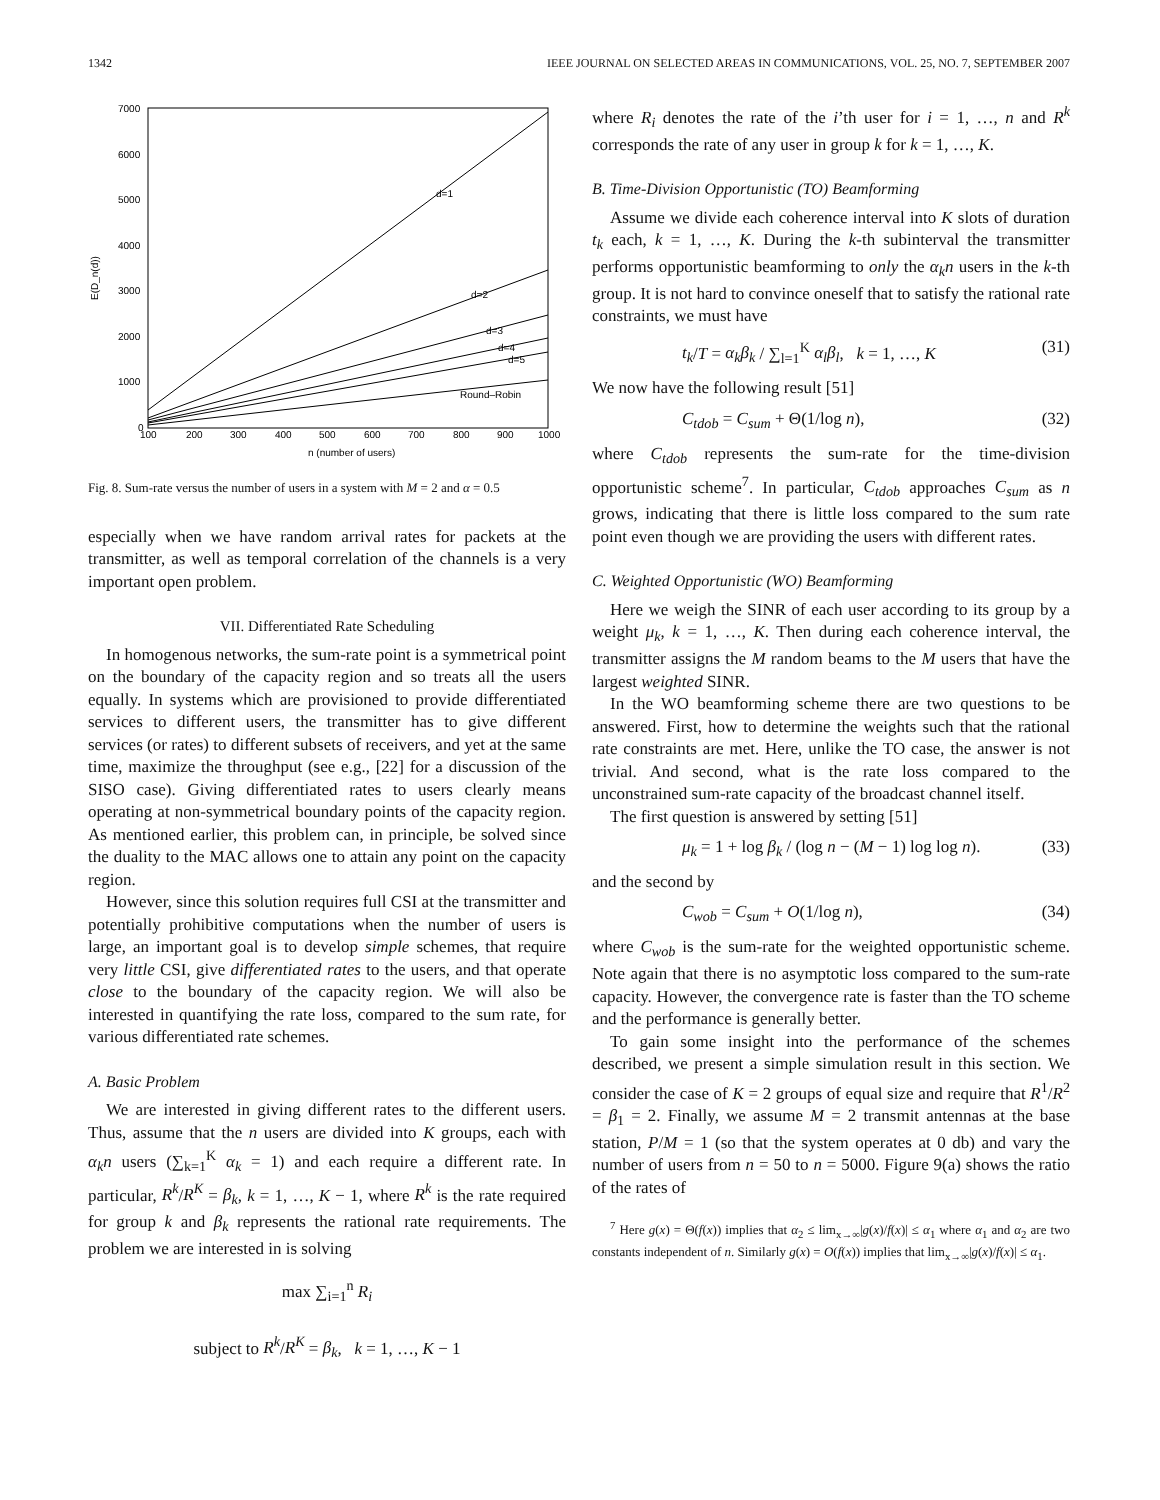1342 IEEE JOURNAL ON SELECTED AREAS IN COMMUNICATIONS, VOL. 25, NO. 7, SEPTEMBER 2007
7000
6000
5000
4000
3000
2000
1000
0
100
200
300
400
500
600
700
800
900
1000
n (number of users)
E(D_n(d))
d=1
d=2
d=3
d=4
d=5
Round–Robin
Fig. 8. Sum-rate versus the number of users in a system with M = 2 and α = 0.5
especially when we have random arrival rates for packets at the transmitter, as well as temporal correlation of the channels is a very important open problem.
VII. Differentiated Rate Scheduling
In homogenous networks, the sum-rate point is a symmetrical point on the boundary of the capacity region and so treats all the users equally. In systems which are provisioned to provide differentiated services to different users, the transmitter has to give different services (or rates) to different subsets of receivers, and yet at the same time, maximize the throughput (see e.g., [22] for a discussion of the SISO case). Giving differentiated rates to users clearly means operating at non-symmetrical boundary points of the capacity region. As mentioned earlier, this problem can, in principle, be solved since the duality to the MAC allows one to attain any point on the capacity region.
However, since this solution requires full CSI at the transmitter and potentially prohibitive computations when the number of users is large, an important goal is to develop simple schemes, that require very little CSI, give differentiated rates to the users, and that operate close to the boundary of the capacity region. We will also be interested in quantifying the rate loss, compared to the sum rate, for various differentiated rate schemes.
A. Basic Problem
We are interested in giving different rates to the different users. Thus, assume that the n users are divided into K groups, each with α<sub>k</sub>n users (∑<sub>k=1</sub><sup>K</sup> α<sub>k</sub> = 1) and each require a different rate. In particular, R<sup>k</sup>/R<sup>K</sup> = β<sub>k</sub>, k = 1, …, K − 1, where R<sup>k</sup> is the rate required for group k and β<sub>k</sub> represents the rational rate requirements. The problem we are interested in is solving
max ∑<sub>i=1</sub><sup>n</sup> R<sub>i</sub>
subject to R<sup>k</sup>/R<sup>K</sup> = β<sub>k</sub>, k = 1, …, K − 1
where R<sub>i</sub> denotes the rate of the i’th user for i = 1, …, n and R<sup>k</sup> corresponds the rate of any user in group k for k = 1, …, K.
B. Time-Division Opportunistic (TO) Beamforming
Assume we divide each coherence interval into K slots of duration t<sub>k</sub> each, k = 1, …, K. During the k-th subinterval the transmitter performs opportunistic beamforming to only the α<sub>k</sub>n users in the k-th group. It is not hard to convince oneself that to satisfy the rational rate constraints, we must have
t<sub>k</sub>/T = α<sub>k</sub>β<sub>k</sub> / ∑<sub>l=1</sub><sup>K</sup> α<sub>l</sub>β<sub>l</sub>, k = 1, …, K (31)
We now have the following result [51]
C<sub>tdob</sub> = C<sub>sum</sub> + Θ(1/log n), (32)
where C<sub>tdob</sub> represents the sum-rate for the time-division opportunistic scheme<sup>7</sup>. In particular, C<sub>tdob</sub> approaches C<sub>sum</sub> as n grows, indicating that there is little loss compared to the sum rate point even though we are providing the users with different rates.
C. Weighted Opportunistic (WO) Beamforming
Here we weigh the SINR of each user according to its group by a weight μ<sub>k</sub>, k = 1, …, K. Then during each coherence interval, the transmitter assigns the M random beams to the M users that have the largest weighted SINR.
In the WO beamforming scheme there are two questions to be answered. First, how to determine the weights such that the rational rate constraints are met. Here, unlike the TO case, the answer is not trivial. And second, what is the rate loss compared to the unconstrained sum-rate capacity of the broadcast channel itself.
The first question is answered by setting [51]
μ<sub>k</sub> = 1 + log β<sub>k</sub> / (log n − (M − 1) log log n). (33)
and the second by
C<sub>wob</sub> = C<sub>sum</sub> + O(1/log n), (34)
where C<sub>wob</sub> is the sum-rate for the weighted opportunistic scheme. Note again that there is no asymptotic loss compared to the sum-rate capacity. However, the convergence rate is faster than the TO scheme and the performance is generally better.
To gain some insight into the performance of the schemes described, we present a simple simulation result in this section. We consider the case of K = 2 groups of equal size and require that R<sup>1</sup>/R<sup>2</sup> = β<sub>1</sub> = 2. Finally, we assume M = 2 transmit antennas at the base station, P/M = 1 (so that the system operates at 0 db) and vary the number of users from n = 50 to n = 5000. Figure 9(a) shows the ratio of the rates of
<sup>7</sup> Here g(x) = Θ(f(x)) implies that α<sub>2</sub> ≤ lim<sub>x→∞</sub>|g(x)/f(x)| ≤ α<sub>1</sub> where α<sub>1</sub> and α<sub>2</sub> are two constants independent of n. Similarly g(x) = O(f(x)) implies that lim<sub>x→∞</sub>|g(x)/f(x)| ≤ α<sub>1</sub>.